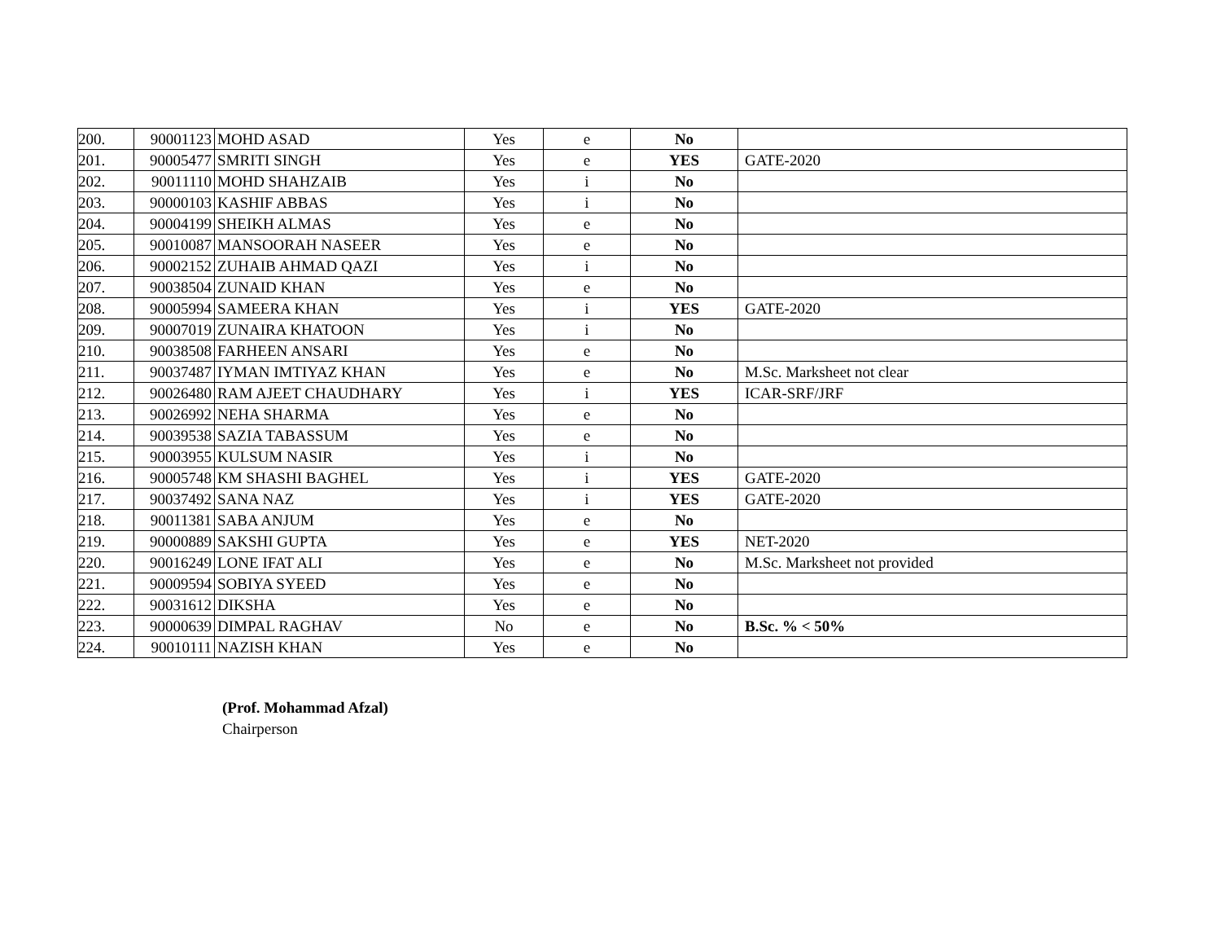| 200. | 90001123 | MOHD ASAD | Yes | e | No | |
| 201. | 90005477 | SMRITI SINGH | Yes | e | YES | GATE-2020 |
| 202. | 90011110 | MOHD SHAHZAIB | Yes | i | No | |
| 203. | 90000103 | KASHIF ABBAS | Yes | i | No | |
| 204. | 90004199 | SHEIKH ALMAS | Yes | e | No | |
| 205. | 90010087 | MANSOORAH NASEER | Yes | e | No | |
| 206. | 90002152 | ZUHAIB AHMAD QAZI | Yes | i | No | |
| 207. | 90038504 | ZUNAID KHAN | Yes | e | No | |
| 208. | 90005994 | SAMEERA KHAN | Yes | i | YES | GATE-2020 |
| 209. | 90007019 | ZUNAIRA KHATOON | Yes | i | No | |
| 210. | 90038508 | FARHEEN ANSARI | Yes | e | No | |
| 211. | 90037487 | IYMAN IMTIYAZ KHAN | Yes | e | No | M.Sc. Marksheet not clear |
| 212. | 90026480 | RAM AJEET CHAUDHARY | Yes | i | YES | ICAR-SRF/JRF |
| 213. | 90026992 | NEHA SHARMA | Yes | e | No | |
| 214. | 90039538 | SAZIA TABASSUM | Yes | e | No | |
| 215. | 90003955 | KULSUM NASIR | Yes | i | No | |
| 216. | 90005748 | KM SHASHI BAGHEL | Yes | i | YES | GATE-2020 |
| 217. | 90037492 | SANA NAZ | Yes | i | YES | GATE-2020 |
| 218. | 90011381 | SABA ANJUM | Yes | e | No | |
| 219. | 90000889 | SAKSHI GUPTA | Yes | e | YES | NET-2020 |
| 220. | 90016249 | LONE IFAT ALI | Yes | e | No | M.Sc. Marksheet not provided |
| 221. | 90009594 | SOBIYA SYEED | Yes | e | No | |
| 222. | 90031612 | DIKSHA | Yes | e | No | |
| 223. | 90000639 | DIMPAL RAGHAV | No | e | No | B.Sc. % < 50% |
| 224. | 90010111 | NAZISH KHAN | Yes | e | No | |
(Prof. Mohammad Afzal)
Chairperson